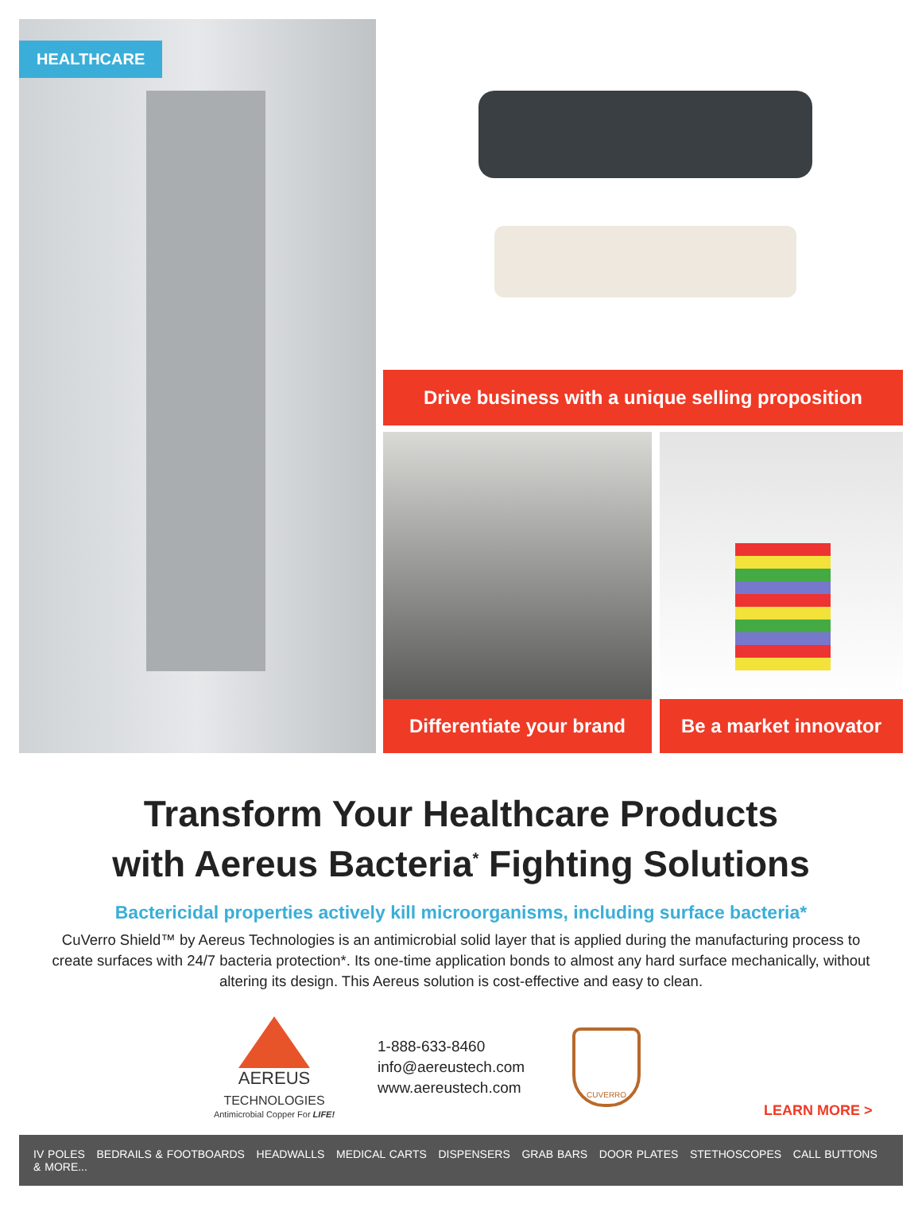HEALTHCARE
Drive business with a unique selling proposition
Differentiate your brand
Be a market innovator
Transform Your Healthcare Products
with Aereus Bacteria<sup>*</sup> Fighting Solutions
Bactericidal properties actively kill microorganisms, including surface bacteria*
CuVerro Shield™ by Aereus Technologies is an antimicrobial solid layer that is applied during the manufacturing process to create surfaces with 24/7 bacteria protection*. Its one-time application bonds to almost any hard surface mechanically, without altering its design. This Aereus solution is cost-effective and easy to clean.
AEREUS
TECHNOLOGIES
Antimicrobial Copper For LIFE!
1-888-633-8460
info@aereustech.com
www.aereustech.com
CUVERRO
LEARN MORE >
IV POLES BEDRAILS & FOOTBOARDS HEADWALLS MEDICAL CARTS DISPENSERS GRAB BARS DOOR PLATES STETHOSCOPES CALL BUTTONS & MORE...